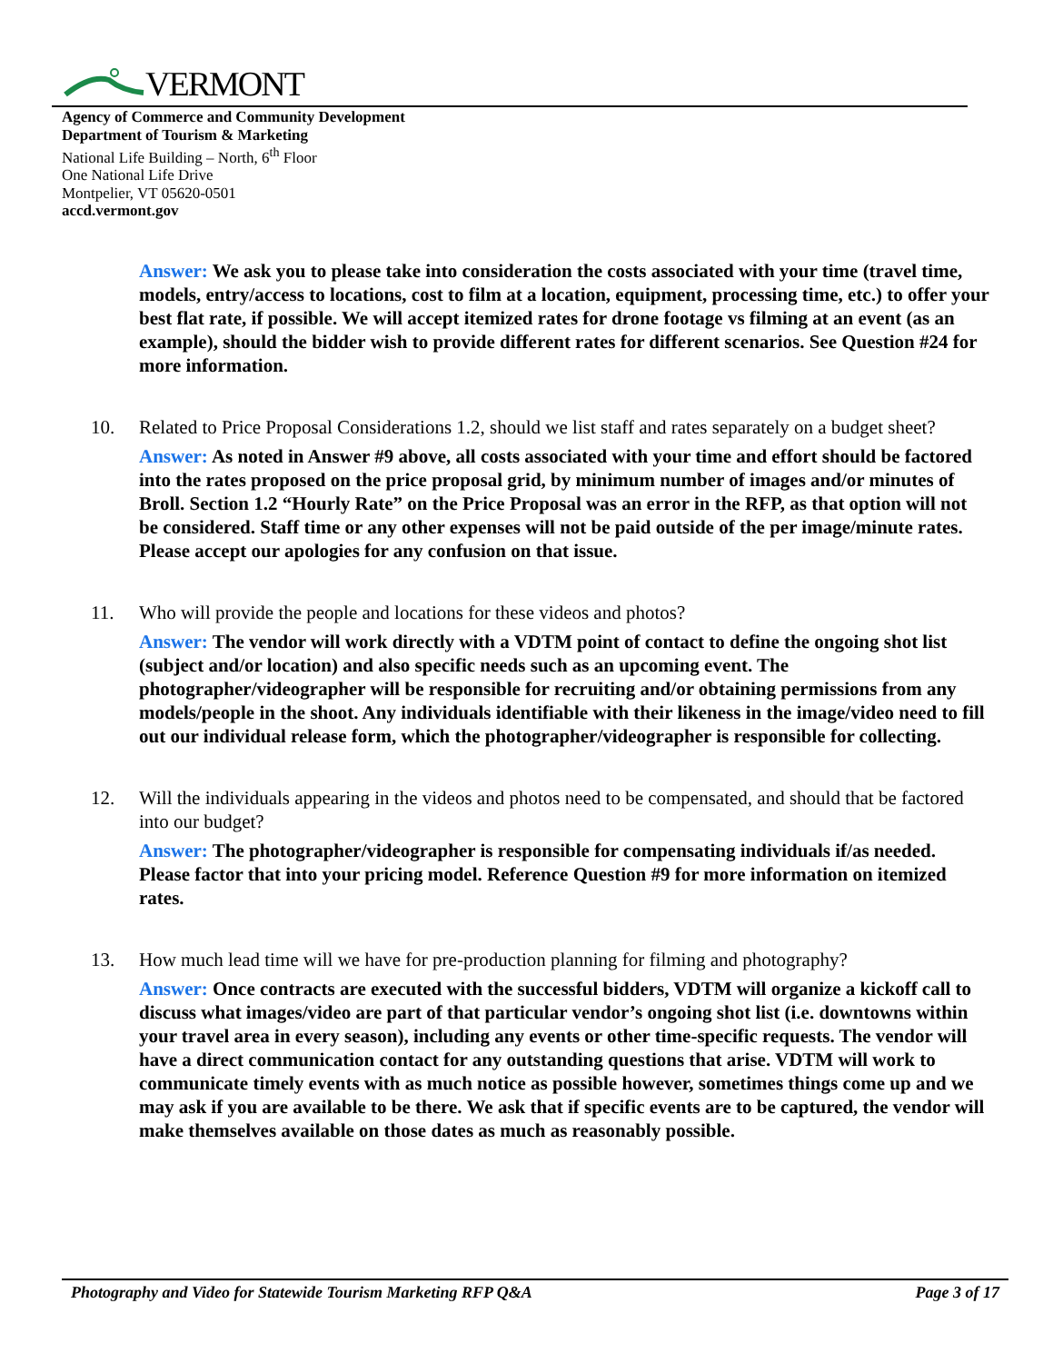VERMONT
Agency of Commerce and Community Development
Department of Tourism & Marketing
National Life Building – North, 6<sup>th</sup> Floor
One National Life Drive
Montpelier, VT 05620-0501
accd.vermont.gov
Answer: We ask you to please take into consideration the costs associated with your time (travel time, models, entry/access to locations, cost to film at a location, equipment, processing time, etc.) to offer your best flat rate, if possible. We will accept itemized rates for drone footage vs filming at an event (as an example), should the bidder wish to provide different rates for different scenarios. See Question #24 for more information.
10. Related to Price Proposal Considerations 1.2, should we list staff and rates separately on a budget sheet?
Answer: As noted in Answer #9 above, all costs associated with your time and effort should be factored into the rates proposed on the price proposal grid, by minimum number of images and/or minutes of Broll. Section 1.2 “Hourly Rate” on the Price Proposal was an error in the RFP, as that option will not be considered. Staff time or any other expenses will not be paid outside of the per image/minute rates. Please accept our apologies for any confusion on that issue.
11. Who will provide the people and locations for these videos and photos?
Answer: The vendor will work directly with a VDTM point of contact to define the ongoing shot list (subject and/or location) and also specific needs such as an upcoming event. The photographer/videographer will be responsible for recruiting and/or obtaining permissions from any models/people in the shoot. Any individuals identifiable with their likeness in the image/video need to fill out our individual release form, which the photographer/videographer is responsible for collecting.
12. Will the individuals appearing in the videos and photos need to be compensated, and should that be factored into our budget?
Answer: The photographer/videographer is responsible for compensating individuals if/as needed. Please factor that into your pricing model. Reference Question #9 for more information on itemized rates.
13. How much lead time will we have for pre-production planning for filming and photography?
Answer: Once contracts are executed with the successful bidders, VDTM will organize a kickoff call to discuss what images/video are part of that particular vendor’s ongoing shot list (i.e. downtowns within your travel area in every season), including any events or other time-specific requests. The vendor will have a direct communication contact for any outstanding questions that arise. VDTM will work to communicate timely events with as much notice as possible however, sometimes things come up and we may ask if you are available to be there. We ask that if specific events are to be captured, the vendor will make themselves available on those dates as much as reasonably possible.
Photography and Video for Statewide Tourism Marketing RFP Q&A Page 3 of 17